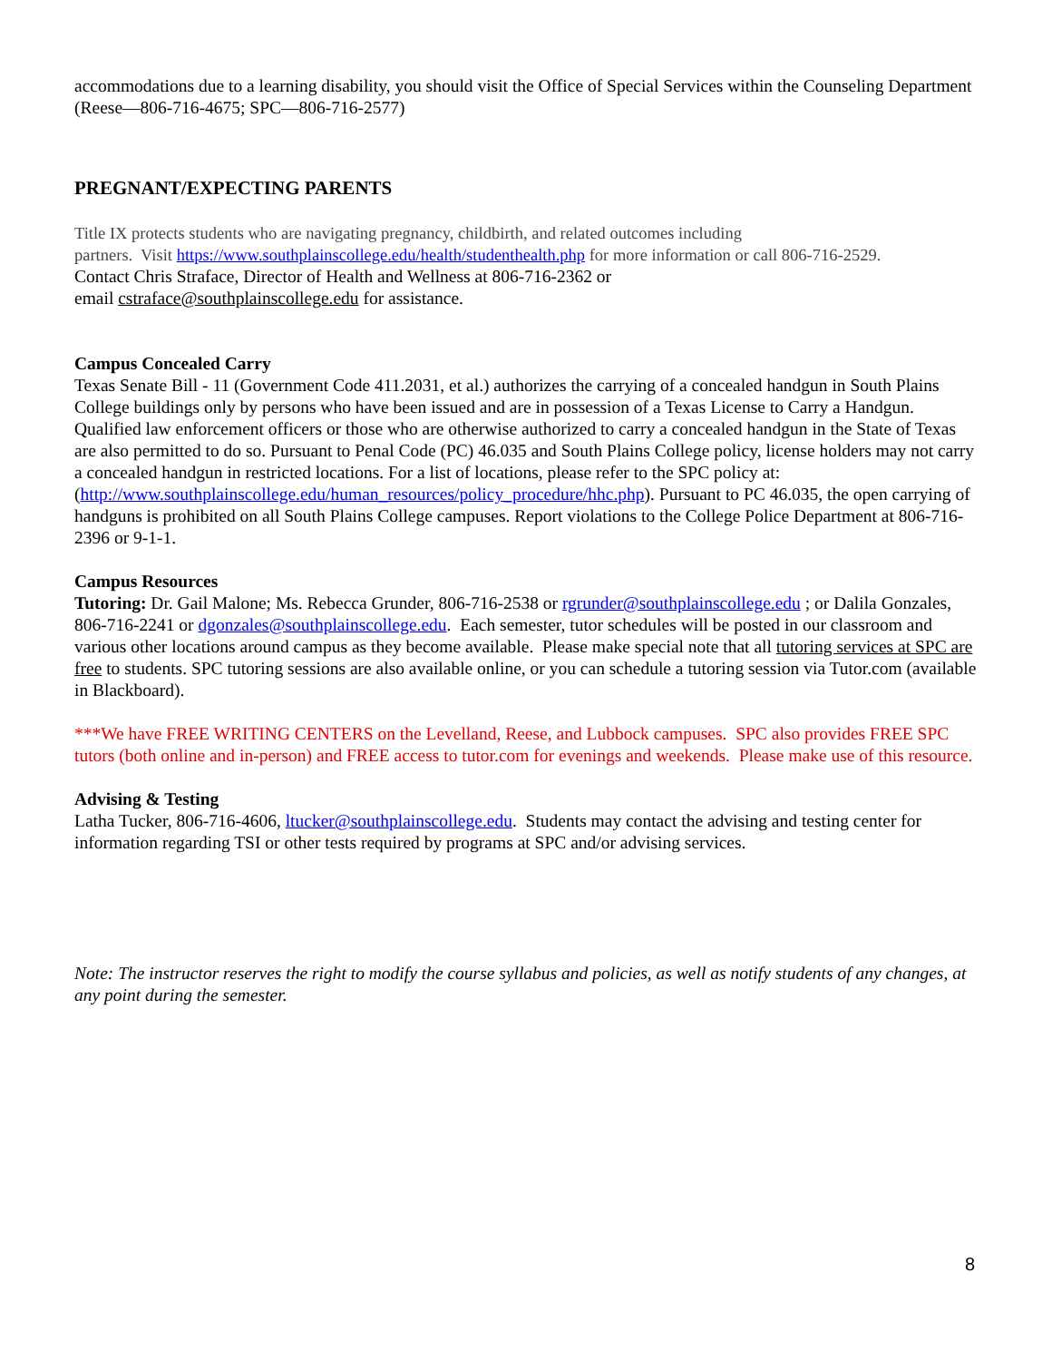accommodations due to a learning disability, you should visit the Office of Special Services within the Counseling Department (Reese—806-716-4675; SPC—806-716-2577)
PREGNANT/EXPECTING PARENTS
Title IX protects students who are navigating pregnancy, childbirth, and related outcomes including
partners. Visit https://www.southplainscollege.edu/health/studenthealth.php for more information or call 806-716-2529.
Contact Chris Straface, Director of Health and Wellness at 806-716-2362 or
email cstraface@southplainscollege.edu for assistance.
Campus Concealed Carry
Texas Senate Bill - 11 (Government Code 411.2031, et al.) authorizes the carrying of a concealed handgun in South Plains College buildings only by persons who have been issued and are in possession of a Texas License to Carry a Handgun. Qualified law enforcement officers or those who are otherwise authorized to carry a concealed handgun in the State of Texas are also permitted to do so. Pursuant to Penal Code (PC) 46.035 and South Plains College policy, license holders may not carry a concealed handgun in restricted locations. For a list of locations, please refer to the SPC policy at: (http://www.southplainscollege.edu/human_resources/policy_procedure/hhc.php). Pursuant to PC 46.035, the open carrying of handguns is prohibited on all South Plains College campuses. Report violations to the College Police Department at 806-716-2396 or 9-1-1.
Campus Resources
Tutoring: Dr. Gail Malone; Ms. Rebecca Grunder, 806-716-2538 or rgrunder@southplainscollege.edu ; or Dalila Gonzales, 806-716-2241 or dgonzales@southplainscollege.edu. Each semester, tutor schedules will be posted in our classroom and various other locations around campus as they become available. Please make special note that all tutoring services at SPC are free to students. SPC tutoring sessions are also available online, or you can schedule a tutoring session via Tutor.com (available in Blackboard).
***We have FREE WRITING CENTERS on the Levelland, Reese, and Lubbock campuses. SPC also provides FREE SPC tutors (both online and in-person) and FREE access to tutor.com for evenings and weekends. Please make use of this resource.
Advising & Testing
Latha Tucker, 806-716-4606, ltucker@southplainscollege.edu. Students may contact the advising and testing center for information regarding TSI or other tests required by programs at SPC and/or advising services.
Note: The instructor reserves the right to modify the course syllabus and policies, as well as notify students of any changes, at any point during the semester.
8